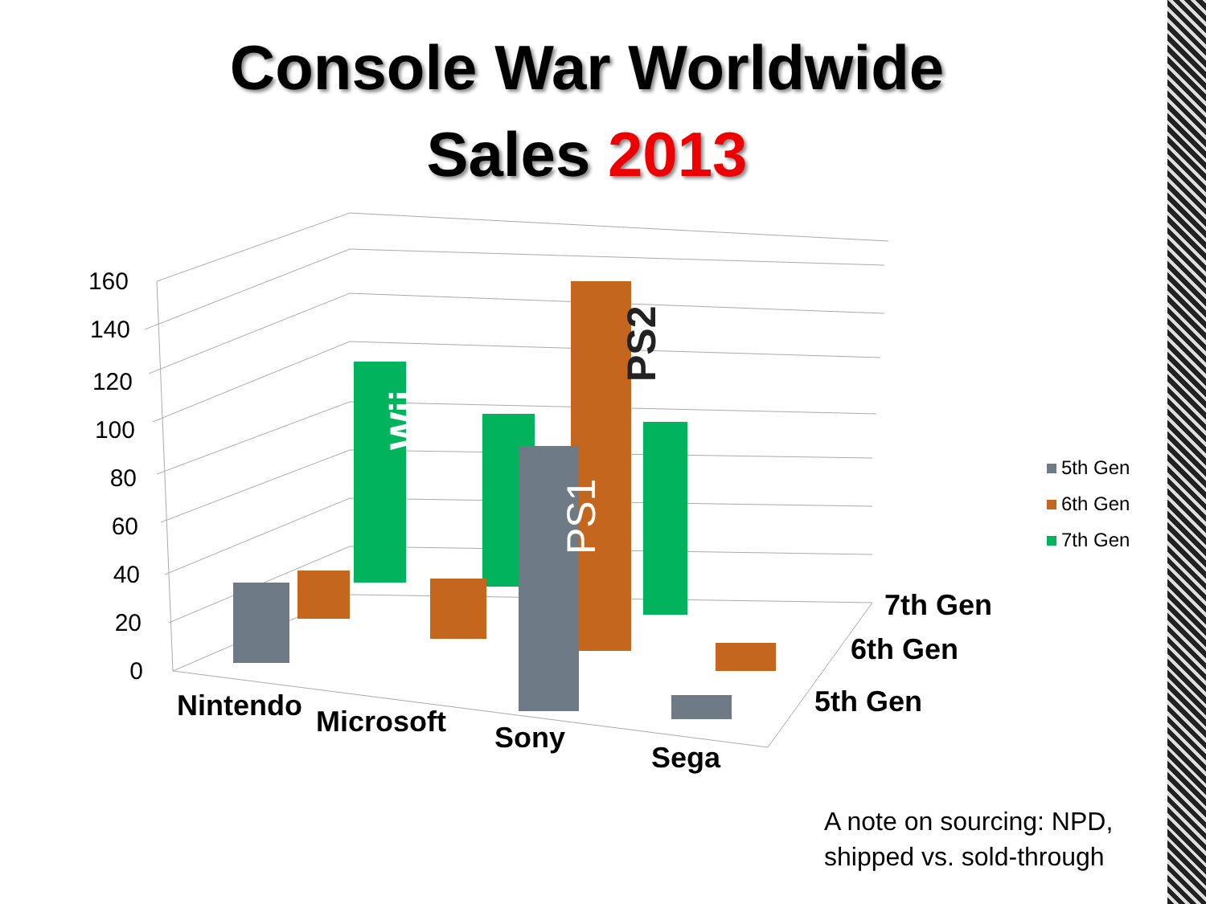Console War Worldwide
Sales 2013
160
140
120
100
80
60
40
20
0
Wii
PS2
PS1
Nintendo
Microsoft
Sony
Sega
7th Gen
6th Gen
5th Gen
5th Gen
6th Gen
7th Gen
A note on sourcing: NPD,
shipped vs. sold-through